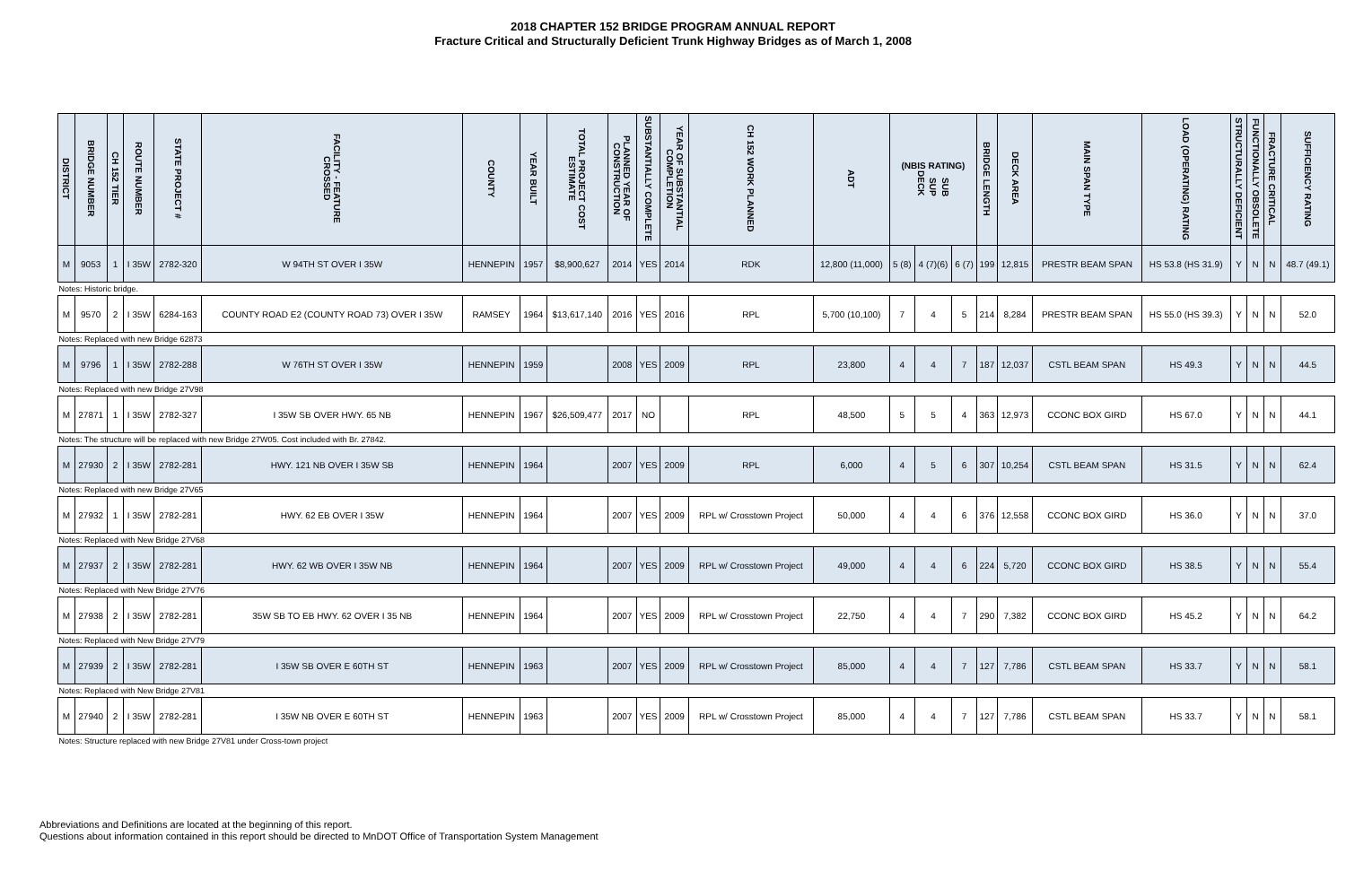2018 CHAPTER 152 BRIDGE PROGRAM ANNUAL REPORT
Fracture Critical and Structurally Deficient Trunk Highway Bridges as of March 1, 2008
| DISTRICT | BRIDGE NUMBER | CH 152 TIER | ROUTE NUMBER | STATE PROJECT # | FACILITY - FEATURE CROSSED | COUNTY | YEAR BUILT | TOTAL PROJECT COST ESTIMATE | PLANNED YEAR OF CONSTRUCTION | SUBSTANTIALLY COMPLETE | YEAR OF SUBSTANTIAL COMPLETION | CH 152 WORK PLANNED | ADT | (NBIS RATING) DECK SUP SUB | | | BRIDGE LENGTH | DECK AREA | MAIN SPAN TYPE | LOAD (OPERATING) RATING | STRUCTURALLY DEFICIENT | FUNCTIONALLY OBSOLETE | FRACTURE CRITICAL | SUFFICIENCY RATING |
| --- | --- | --- | --- | --- | --- | --- | --- | --- | --- | --- | --- | --- | --- | --- | --- | --- | --- | --- | --- | --- | --- | --- | --- | --- |
| M | 9053 | 1 | I 35W | 2782-320 | W 94TH ST OVER I 35W | HENNEPIN | 1957 | $8,900,627 | 2014 | YES | 2014 | RDK | 12,800 (11,000) | 5 (8) | 4 (7)(6) | 6 (7) | 199 | 12,815 | PRESTR BEAM SPAN | HS 53.8 (HS 31.9) | Y | N | N | 48.7 (49.1) |
| Notes: Historic bridge. | | | | | | | | | | | | | | | | | | | | | | | | |
| M | 9570 | 2 | I 35W | 6284-163 | COUNTY ROAD E2 (COUNTY ROAD 73) OVER I 35W | RAMSEY | 1964 | $13,617,140 | 2016 | YES | 2016 | RPL | 5,700 (10,100) | 7 | 4 | 5 | 214 | 8,284 | PRESTR BEAM SPAN | HS 55.0 (HS 39.3) | Y | N | N | 52.0 |
| Notes: Replaced with new Bridge 62873 | | | | | | | | | | | | | | | | | | | | | | | | |
| M | 9796 | 1 | I 35W | 2782-288 | W 76TH ST OVER I 35W | HENNEPIN | 1959 | | 2008 | YES | 2009 | RPL | 23,800 | 4 | 4 | 7 | 187 | 12,037 | CSTL BEAM SPAN | HS 49.3 | Y | N | N | 44.5 |
| Notes: Replaced with new Bridge 27V98 | | | | | | | | | | | | | | | | | | | | | | | | |
| M | 27871 | 1 | I 35W | 2782-327 | I 35W SB OVER HWY. 65 NB | HENNEPIN | 1967 | $26,509,477 | 2017 | NO | | RPL | 48,500 | 5 | 5 | 4 | 363 | 12,973 | CCONC BOX GIRD | HS 67.0 | Y | N | N | 44.1 |
| Notes: The structure will be replaced with new Bridge 27W05. Cost included with Br. 27842. | | | | | | | | | | | | | | | | | | | | | | | | |
| M | 27930 | 2 | I 35W | 2782-281 | HWY. 121 NB OVER I 35W SB | HENNEPIN | 1964 | | 2007 | YES | 2009 | RPL | 6,000 | 4 | 5 | 6 | 307 | 10,254 | CSTL BEAM SPAN | HS 31.5 | Y | N | N | 62.4 |
| Notes: Replaced with new Bridge 27V65 | | | | | | | | | | | | | | | | | | | | | | | | |
| M | 27932 | 1 | I 35W | 2782-281 | HWY. 62 EB OVER I 35W | HENNEPIN | 1964 | | 2007 | YES | 2009 | RPL w/ Crosstown Project | 50,000 | 4 | 4 | 6 | 376 | 12,558 | CCONC BOX GIRD | HS 36.0 | Y | N | N | 37.0 |
| Notes: Replaced with New Bridge 27V68 | | | | | | | | | | | | | | | | | | | | | | | | |
| M | 27937 | 2 | I 35W | 2782-281 | HWY. 62 WB OVER I 35W NB | HENNEPIN | 1964 | | 2007 | YES | 2009 | RPL w/ Crosstown Project | 49,000 | 4 | 4 | 6 | 224 | 5,720 | CCONC BOX GIRD | HS 38.5 | Y | N | N | 55.4 |
| Notes: Replaced with New Bridge 27V76 | | | | | | | | | | | | | | | | | | | | | | | | |
| M | 27938 | 2 | I 35W | 2782-281 | 35W SB TO EB HWY. 62 OVER I 35 NB | HENNEPIN | 1964 | | 2007 | YES | 2009 | RPL w/ Crosstown Project | 22,750 | 4 | 4 | 7 | 290 | 7,382 | CCONC BOX GIRD | HS 45.2 | Y | N | N | 64.2 |
| Notes: Replaced with New Bridge 27V79 | | | | | | | | | | | | | | | | | | | | | | | | |
| M | 27939 | 2 | I 35W | 2782-281 | I 35W SB OVER E 60TH ST | HENNEPIN | 1963 | | 2007 | YES | 2009 | RPL w/ Crosstown Project | 85,000 | 4 | 4 | 7 | 127 | 7,786 | CSTL BEAM SPAN | HS 33.7 | Y | N | N | 58.1 |
| Notes: Replaced with New Bridge 27V81 | | | | | | | | | | | | | | | | | | | | | | | | |
| M | 27940 | 2 | I 35W | 2782-281 | I 35W NB OVER E 60TH ST | HENNEPIN | 1963 | | 2007 | YES | 2009 | RPL w/ Crosstown Project | 85,000 | 4 | 4 | 7 | 127 | 7,786 | CSTL BEAM SPAN | HS 33.7 | Y | N | N | 58.1 |
| Notes: Structure replaced with new Bridge 27V81 under Cross-town project | | | | | | | | | | | | | | | | | | | | | | | | |
Abbreviations and Definitions are located at the beginning of this report.
Questions about information contained in this report should be directed to MnDOT Office of Transportation System Management